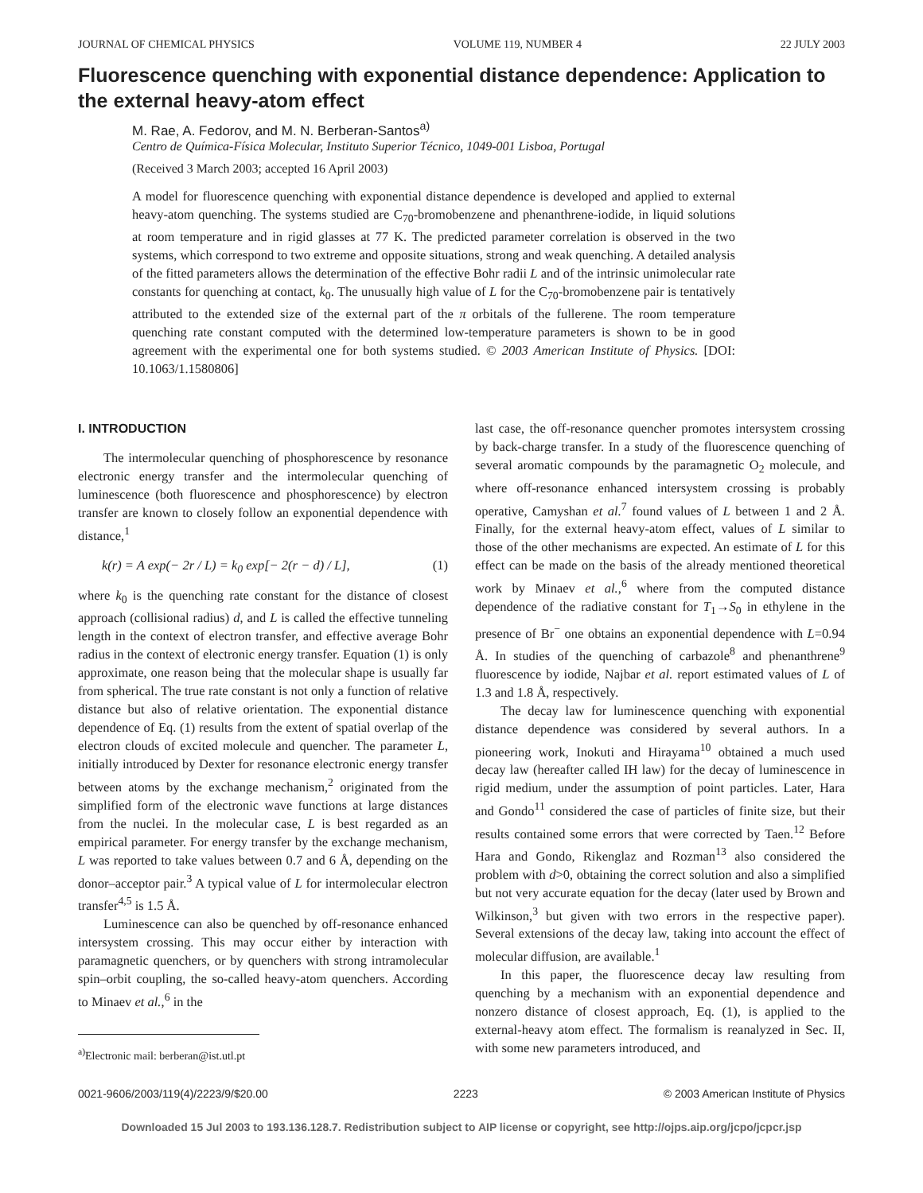JOURNAL OF CHEMICAL PHYSICS VOLUME 119, NUMBER 4 22 JULY 2003
Fluorescence quenching with exponential distance dependence: Application to the external heavy-atom effect
M. Rae, A. Fedorov, and M. N. Berberan-Santos<sup>a)</sup>
Centro de Química-Física Molecular, Instituto Superior Técnico, 1049-001 Lisboa, Portugal
(Received 3 March 2003; accepted 16 April 2003)
A model for fluorescence quenching with exponential distance dependence is developed and applied to external heavy-atom quenching. The systems studied are C<sub>70</sub>-bromobenzene and phenanthrene-iodide, in liquid solutions at room temperature and in rigid glasses at 77 K. The predicted parameter correlation is observed in the two systems, which correspond to two extreme and opposite situations, strong and weak quenching. A detailed analysis of the fitted parameters allows the determination of the effective Bohr radii L and of the intrinsic unimolecular rate constants for quenching at contact, k<sub>0</sub>. The unusually high value of L for the C<sub>70</sub>-bromobenzene pair is tentatively attributed to the extended size of the external part of the π orbitals of the fullerene. The room temperature quenching rate constant computed with the determined low-temperature parameters is shown to be in good agreement with the experimental one for both systems studied. © 2003 American Institute of Physics. [DOI: 10.1063/1.1580806]
I. INTRODUCTION
The intermolecular quenching of phosphorescence by resonance electronic energy transfer and the intermolecular quenching of luminescence (both fluorescence and phosphorescence) by electron transfer are known to closely follow an exponential dependence with distance,<sup>1</sup>
k(r) = A exp(− 2r / L) = k<sub>0</sub> exp[− 2(r − d) / L], (1)
where k<sub>0</sub> is the quenching rate constant for the distance of closest approach (collisional radius) d, and L is called the effective tunneling length in the context of electron transfer, and effective average Bohr radius in the context of electronic energy transfer. Equation (1) is only approximate, one reason being that the molecular shape is usually far from spherical. The true rate constant is not only a function of relative distance but also of relative orientation. The exponential distance dependence of Eq. (1) results from the extent of spatial overlap of the electron clouds of excited molecule and quencher. The parameter L, initially introduced by Dexter for resonance electronic energy transfer between atoms by the exchange mechanism,<sup>2</sup> originated from the simplified form of the electronic wave functions at large distances from the nuclei. In the molecular case, L is best regarded as an empirical parameter. For energy transfer by the exchange mechanism, L was reported to take values between 0.7 and 6 Å, depending on the donor–acceptor pair.<sup>3</sup> A typical value of L for intermolecular electron transfer<sup>4,5</sup> is 1.5 Å.
Luminescence can also be quenched by off-resonance enhanced intersystem crossing. This may occur either by interaction with paramagnetic quenchers, or by quenchers with strong intramolecular spin–orbit coupling, the so-called heavy-atom quenchers. According to Minaev et al.,<sup>6</sup> in the
<sup>a)</sup> Electronic mail: berberan@ist.utl.pt
last case, the off-resonance quencher promotes intersystem crossing by back-charge transfer. In a study of the fluorescence quenching of several aromatic compounds by the paramagnetic O<sub>2</sub> molecule, and where off-resonance enhanced intersystem crossing is probably operative, Camyshan et al.<sup>7</sup> found values of L between 1 and 2 Å. Finally, for the external heavy-atom effect, values of L similar to those of the other mechanisms are expected. An estimate of L for this effect can be made on the basis of the already mentioned theoretical work by Minaev et al.,<sup>6</sup> where from the computed distance dependence of the radiative constant for T<sub>1</sub>→S<sub>0</sub> in ethylene in the presence of Br<sup>−</sup> one obtains an exponential dependence with L=0.94 Å. In studies of the quenching of carbazole<sup>8</sup> and phenanthrene<sup>9</sup> fluorescence by iodide, Najbar et al. report estimated values of L of 1.3 and 1.8 Å, respectively.
The decay law for luminescence quenching with exponential distance dependence was considered by several authors. In a pioneering work, Inokuti and Hirayama<sup>10</sup> obtained a much used decay law (hereafter called IH law) for the decay of luminescence in rigid medium, under the assumption of point particles. Later, Hara and Gondo<sup>11</sup> considered the case of particles of finite size, but their results contained some errors that were corrected by Taen.<sup>12</sup> Before Hara and Gondo, Rikenglaz and Rozman<sup>13</sup> also considered the problem with d>0, obtaining the correct solution and also a simplified but not very accurate equation for the decay (later used by Brown and Wilkinson,<sup>3</sup> but given with two errors in the respective paper). Several extensions of the decay law, taking into account the effect of molecular diffusion, are available.<sup>1</sup>
In this paper, the fluorescence decay law resulting from quenching by a mechanism with an exponential dependence and nonzero distance of closest approach, Eq. (1), is applied to the external-heavy atom effect. The formalism is reanalyzed in Sec. II, with some new parameters introduced, and
0021-9606/2003/119(4)/2223/9/$20.00 2223 © 2003 American Institute of Physics
Downloaded 15 Jul 2003 to 193.136.128.7. Redistribution subject to AIP license or copyright, see http://ojps.aip.org/jcpo/jcpcr.jsp